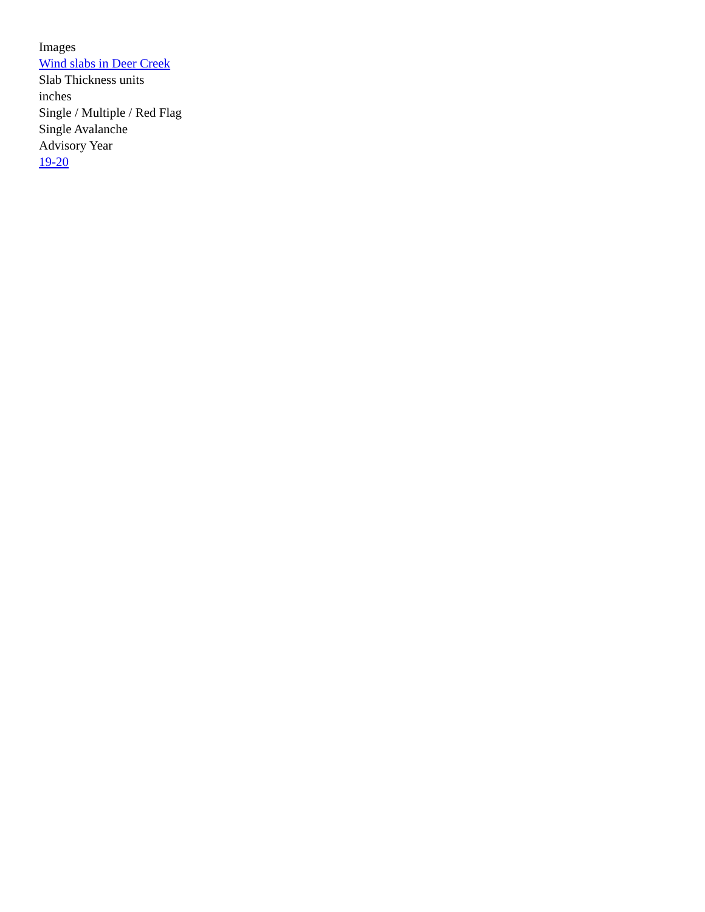Images
Wind slabs in Deer Creek
Slab Thickness units
inches
Single / Multiple / Red Flag
Single Avalanche
Advisory Year
19-20